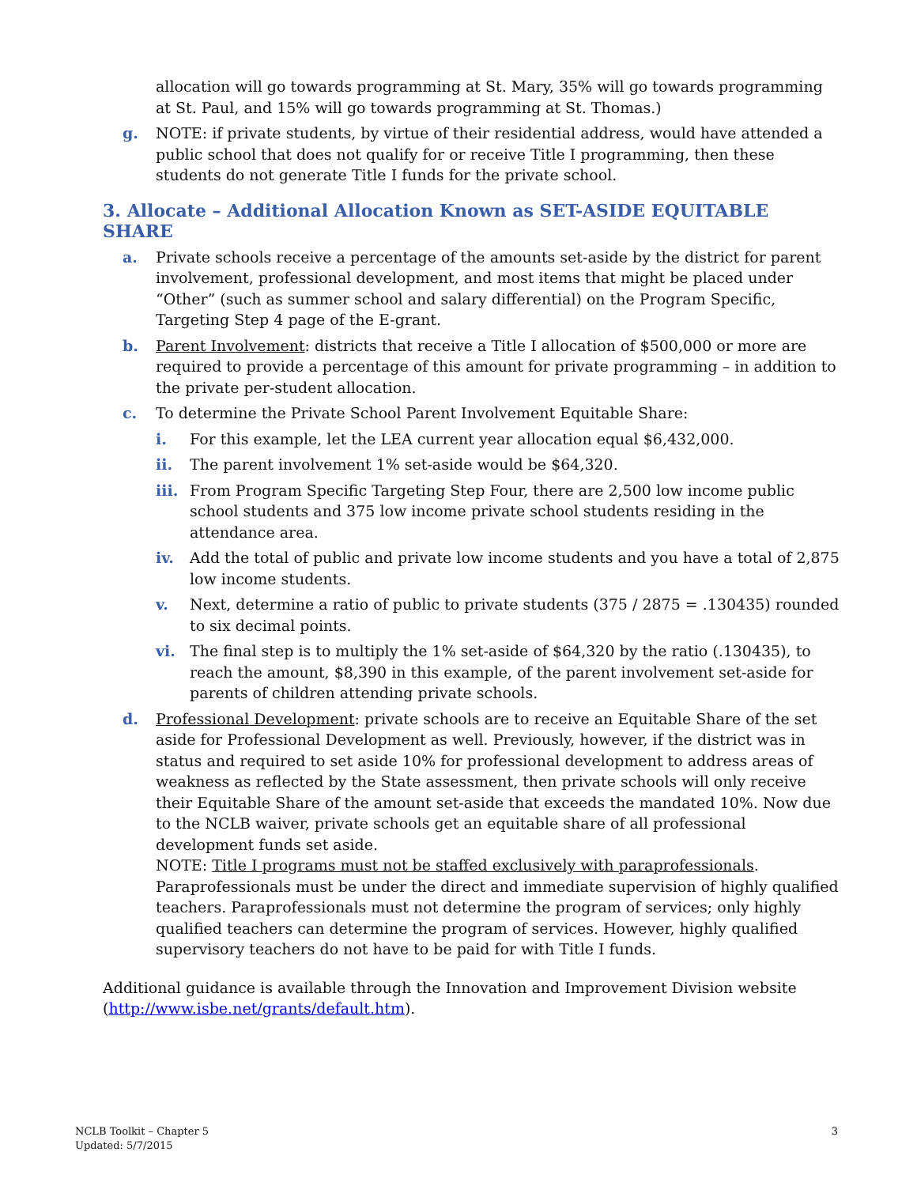allocation will go towards programming at St. Mary, 35% will go towards programming at St. Paul, and 15% will go towards programming at St. Thomas.)
g. NOTE: if private students, by virtue of their residential address, would have attended a public school that does not qualify for or receive Title I programming, then these students do not generate Title I funds for the private school.
3. Allocate – Additional Allocation Known as SET-ASIDE EQUITABLE SHARE
a. Private schools receive a percentage of the amounts set-aside by the district for parent involvement, professional development, and most items that might be placed under “Other” (such as summer school and salary differential) on the Program Specific, Targeting Step 4 page of the E-grant.
b. Parent Involvement: districts that receive a Title I allocation of $500,000 or more are required to provide a percentage of this amount for private programming – in addition to the private per-student allocation.
c. To determine the Private School Parent Involvement Equitable Share:
i. For this example, let the LEA current year allocation equal $6,432,000.
ii. The parent involvement 1% set-aside would be $64,320.
iii. From Program Specific Targeting Step Four, there are 2,500 low income public school students and 375 low income private school students residing in the attendance area.
iv. Add the total of public and private low income students and you have a total of 2,875 low income students.
v. Next, determine a ratio of public to private students (375 / 2875 = .130435) rounded to six decimal points.
vi. The final step is to multiply the 1% set-aside of $64,320 by the ratio (.130435), to reach the amount, $8,390 in this example, of the parent involvement set-aside for parents of children attending private schools.
d. Professional Development: private schools are to receive an Equitable Share of the set aside for Professional Development as well. Previously, however, if the district was in status and required to set aside 10% for professional development to address areas of weakness as reflected by the State assessment, then private schools will only receive their Equitable Share of the amount set-aside that exceeds the mandated 10%. Now due to the NCLB waiver, private schools get an equitable share of all professional development funds set aside.
NOTE: Title I programs must not be staffed exclusively with paraprofessionals. Paraprofessionals must be under the direct and immediate supervision of highly qualified teachers. Paraprofessionals must not determine the program of services; only highly qualified teachers can determine the program of services. However, highly qualified supervisory teachers do not have to be paid for with Title I funds.
Additional guidance is available through the Innovation and Improvement Division website (http://www.isbe.net/grants/default.htm).
NCLB Toolkit – Chapter 5
Updated: 5/7/2015
3